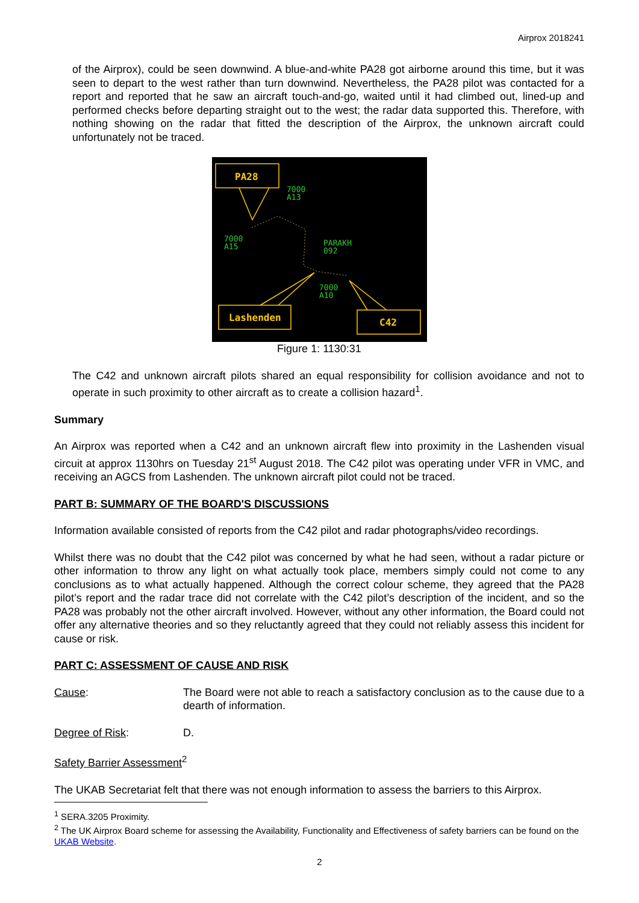Airprox 2018241
of the Airprox), could be seen downwind. A blue-and-white PA28 got airborne around this time, but it was seen to depart to the west rather than turn downwind. Nevertheless, the PA28 pilot was contacted for a report and reported that he saw an aircraft touch-and-go, waited until it had climbed out, lined-up and performed checks before departing straight out to the west; the radar data supported this. Therefore, with nothing showing on the radar that fitted the description of the Airprox, the unknown aircraft could unfortunately not be traced.
PA28
7000
A13
7000
A15
PARAKH
092
7000
A10
Lashenden
C42
Figure 1: 1130:31
The C42 and unknown aircraft pilots shared an equal responsibility for collision avoidance and not to operate in such proximity to other aircraft as to create a collision hazard<sup>1</sup>.
Summary
An Airprox was reported when a C42 and an unknown aircraft flew into proximity in the Lashenden visual circuit at approx 1130hrs on Tuesday 21<sup>st</sup> August 2018. The C42 pilot was operating under VFR in VMC, and receiving an AGCS from Lashenden. The unknown aircraft pilot could not be traced.
PART B: SUMMARY OF THE BOARD'S DISCUSSIONS
Information available consisted of reports from the C42 pilot and radar photographs/video recordings.
Whilst there was no doubt that the C42 pilot was concerned by what he had seen, without a radar picture or other information to throw any light on what actually took place, members simply could not come to any conclusions as to what actually happened. Although the correct colour scheme, they agreed that the PA28 pilot’s report and the radar trace did not correlate with the C42 pilot’s description of the incident, and so the PA28 was probably not the other aircraft involved. However, without any other information, the Board could not offer any alternative theories and so they reluctantly agreed that they could not reliably assess this incident for cause or risk.
PART C: ASSESSMENT OF CAUSE AND RISK
Cause: The Board were not able to reach a satisfactory conclusion as to the cause due to a dearth of information.
Degree of Risk: D.
Safety Barrier Assessment<sup>2</sup>
The UKAB Secretariat felt that there was not enough information to assess the barriers to this Airprox.
<sup>1</sup> SERA.3205 Proximity.
<sup>2</sup> The UK Airprox Board scheme for assessing the Availability, Functionality and Effectiveness of safety barriers can be found on the UKAB Website.
2